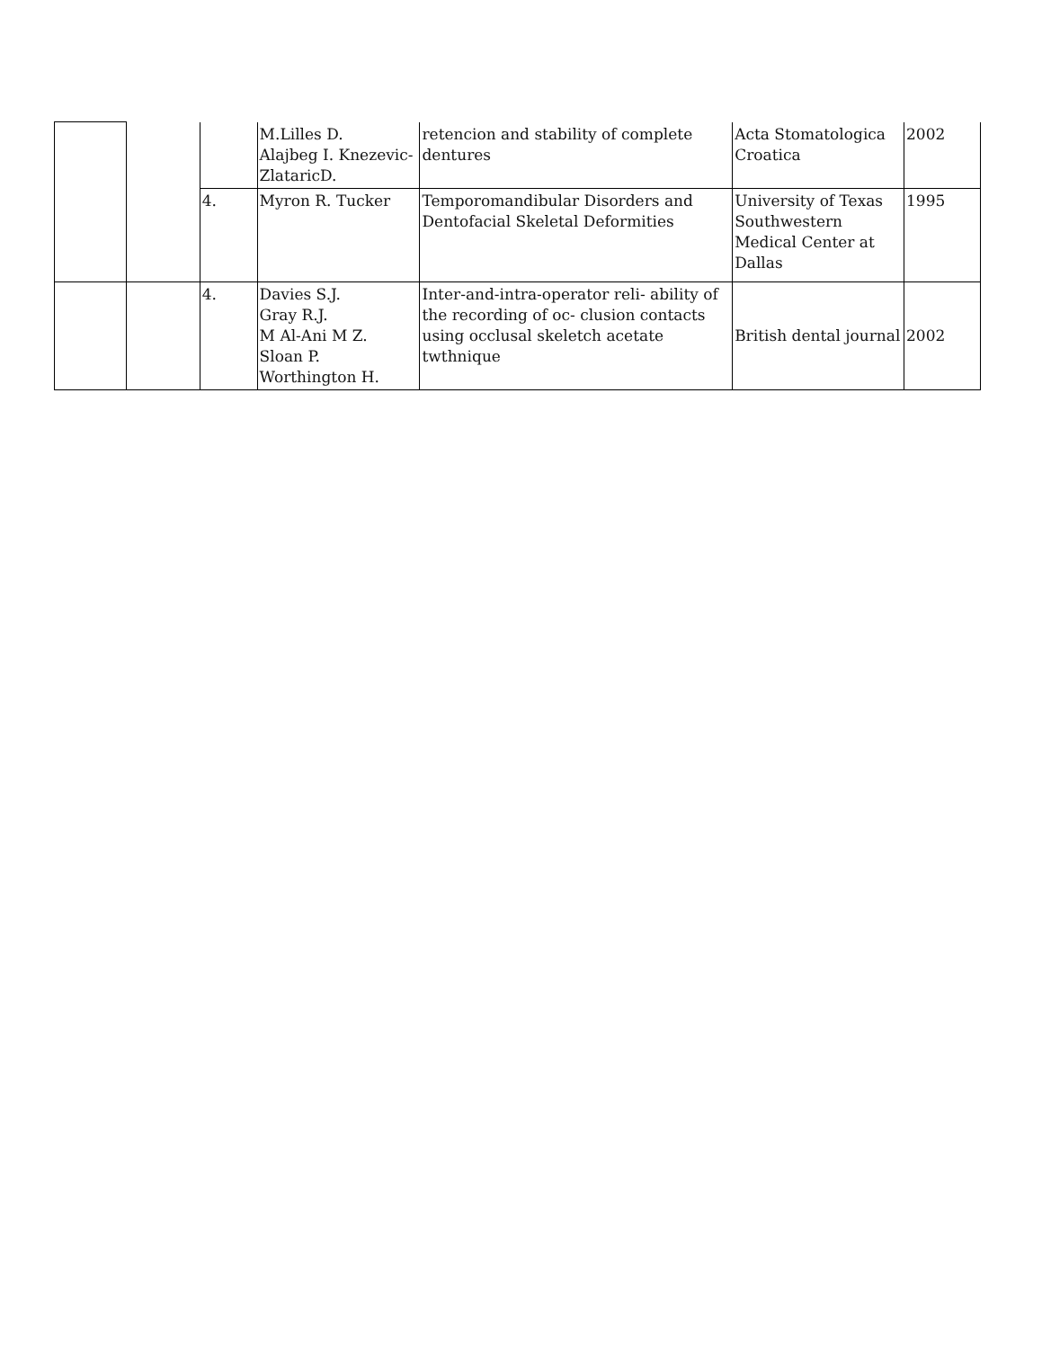| | | | M.Lilles D. Alajbeg I. Knezevic- ZlataricD. | retencion and stability of complete dentures | Acta Stomatologica Croatica | 2002 |
| | | 4. | Myron R. Tucker | Temporomandibular Disorders and Dentofacial Skeletal Deformities | University of Texas Southwestern Medical Center at Dallas | 1995 |
| | | 4. | Davies S.J. Gray R.J. M Al-Ani M Z. Sloan P. Worthington H. | Inter-and-intra-operator reli- ability of the recording of oc- clusion contacts using occlusal skeletch acetate twthnique | British dental journal | 2002 |